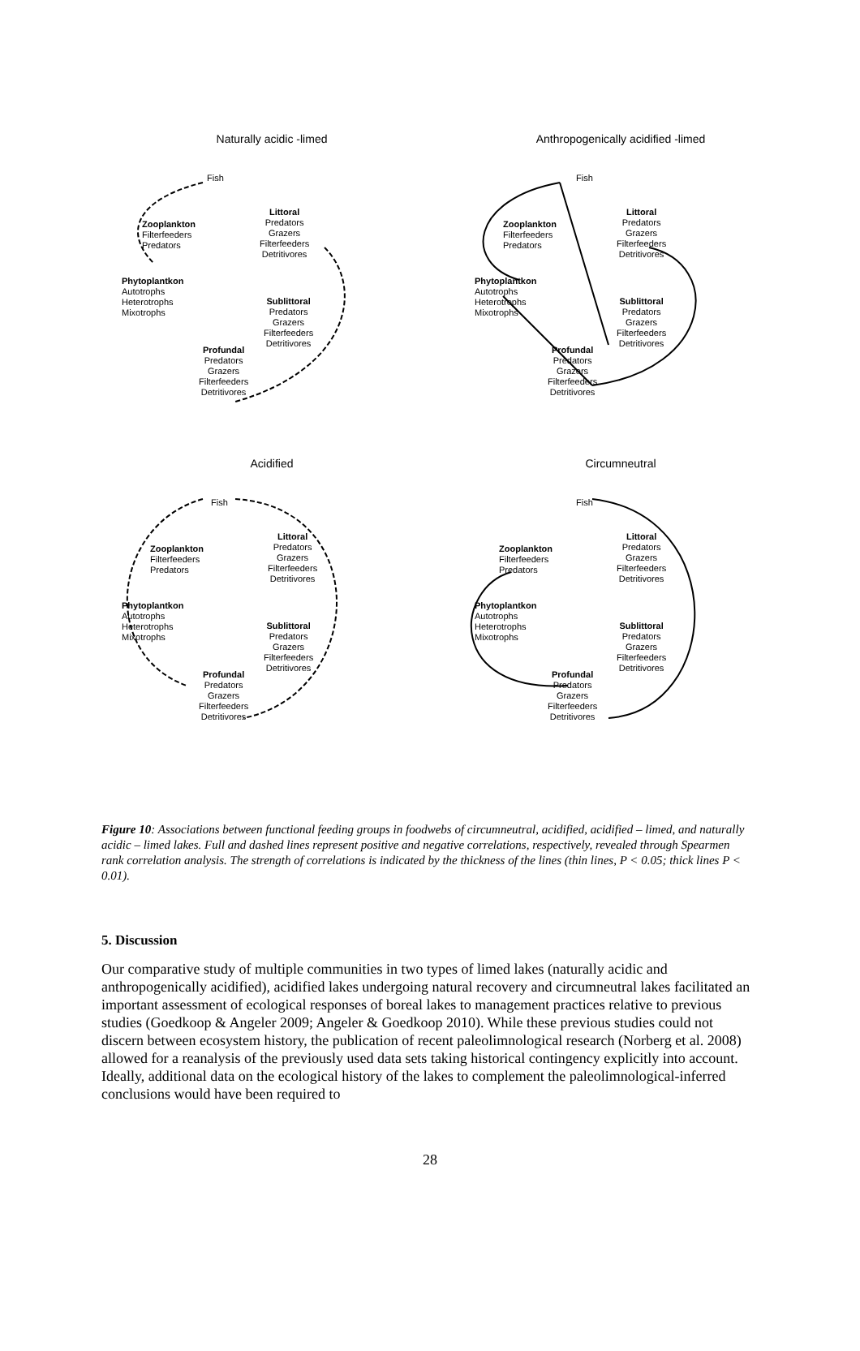Naturally acidic -limed
Fish
Zooplankton
Filterfeeders
Predators
Phytoplantkon
Autotrophs
Heterotrophs
Mixotrophs
Littoral
Predators
Grazers
Filterfeeders
Detritivores
Sublittoral
Predators
Grazers
Filterfeeders
Detritivores
Profundal
Predators
Grazers
Filterfeeders
Detritivores
Anthropogenically acidified -limed
Fish
Zooplankton
Filterfeeders
Predators
Phytoplantkon
Autotrophs
Heterotrophs
Mixotrophs
Littoral
Predators
Grazers
Filterfeeders
Detritivores
Sublittoral
Predators
Grazers
Filterfeeders
Detritivores
Profundal
Predators
Grazers
Filterfeeders
Detritivores
Acidified
Fish
Zooplankton
Filterfeeders
Predators
Phytoplantkon
Autotrophs
Heterotrophs
Mixotrophs
Littoral
Predators
Grazers
Filterfeeders
Detritivores
Sublittoral
Predators
Grazers
Filterfeeders
Detritivores
Profundal
Predators
Grazers
Filterfeeders
Detritivores
Circumneutral
Fish
Zooplankton
Filterfeeders
Predators
Phytoplantkon
Autotrophs
Heterotrophs
Mixotrophs
Littoral
Predators
Grazers
Filterfeeders
Detritivores
Sublittoral
Predators
Grazers
Filterfeeders
Detritivores
Profundal
Predators
Grazers
Filterfeeders
Detritivores
Figure 10: Associations between functional feeding groups in foodwebs of circumneutral, acidified, acidified – limed, and naturally acidic – limed lakes. Full and dashed lines represent positive and negative correlations, respectively, revealed through Spearmen rank correlation analysis. The strength of correlations is indicated by the thickness of the lines (thin lines, P < 0.05; thick lines P < 0.01).
5. Discussion
Our comparative study of multiple communities in two types of limed lakes (naturally acidic and anthropogenically acidified), acidified lakes undergoing natural recovery and circumneutral lakes facilitated an important assessment of ecological responses of boreal lakes to management practices relative to previous studies (Goedkoop & Angeler 2009; Angeler & Goedkoop 2010). While these previous studies could not discern between ecosystem history, the publication of recent paleolimnological research (Norberg et al. 2008) allowed for a reanalysis of the previously used data sets taking historical contingency explicitly into account. Ideally, additional data on the ecological history of the lakes to complement the paleolimnological-inferred conclusions would have been required to
28